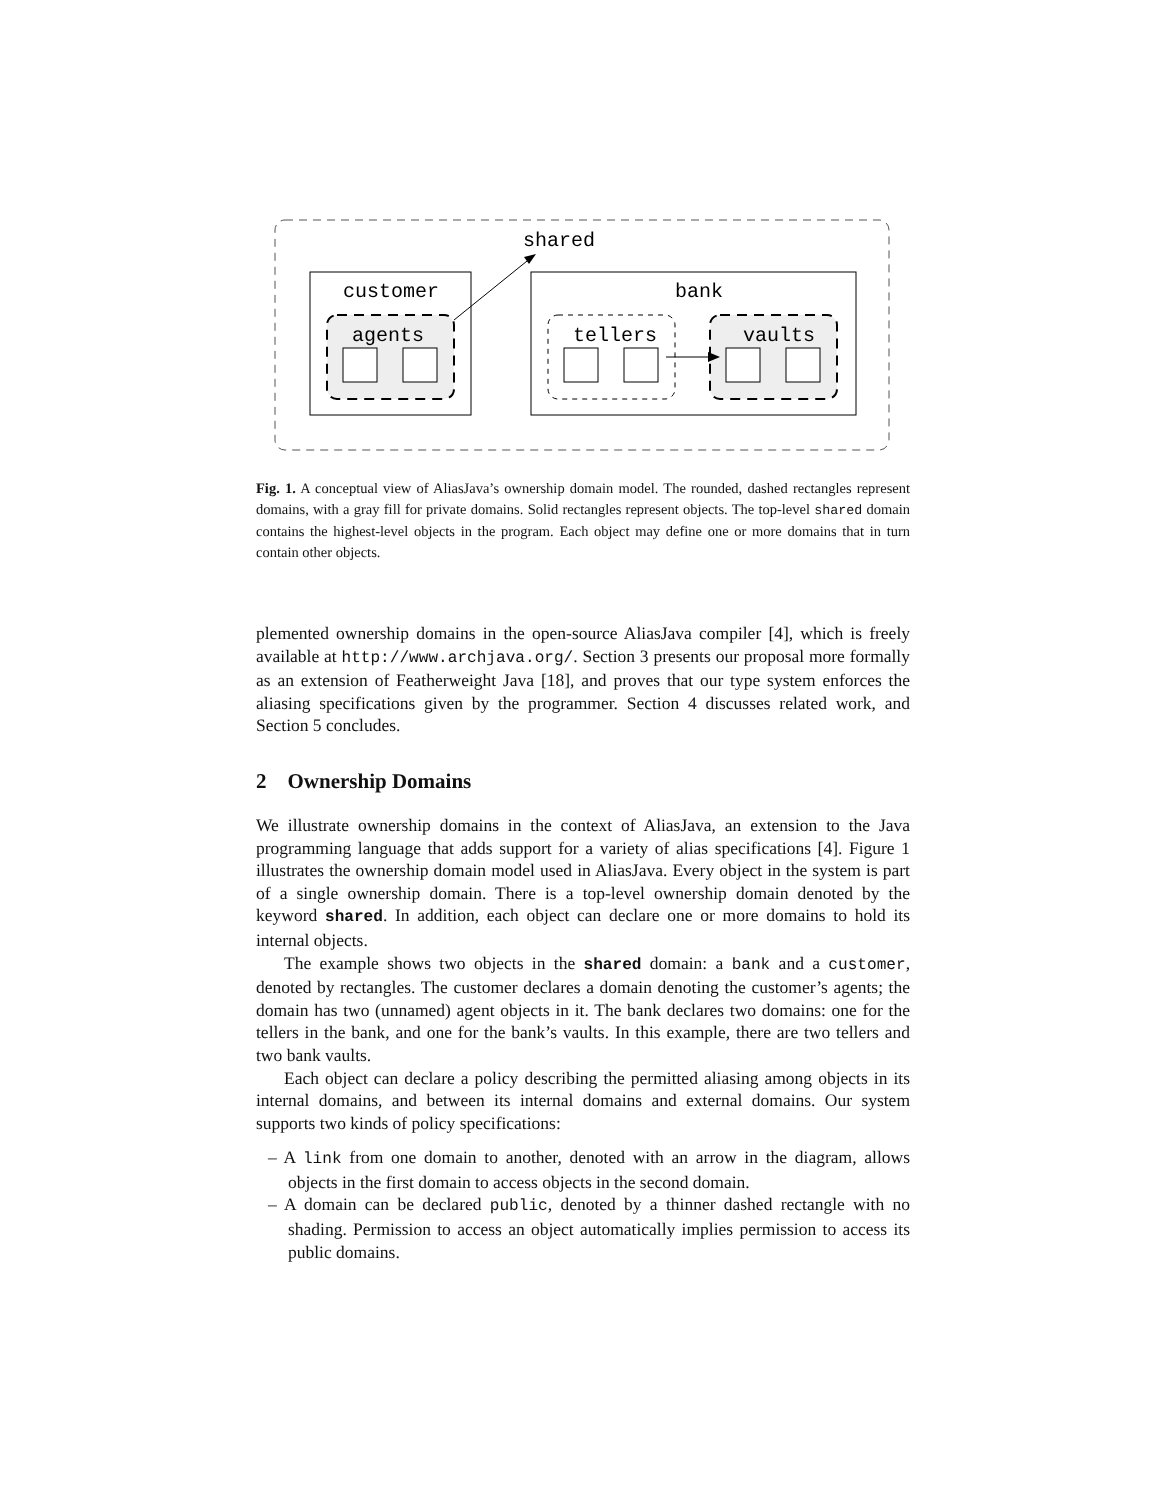shared
customer
agents
bank
tellers
vaults
Fig. 1. A conceptual view of AliasJava’s ownership domain model. The rounded, dashed rectangles represent domains, with a gray fill for private domains. Solid rectangles represent objects. The top-level shared domain contains the highest-level objects in the program. Each object may define one or more domains that in turn contain other objects.
plemented ownership domains in the open-source AliasJava compiler [4], which is freely available at http://www.archjava.org/. Section 3 presents our proposal more formally as an extension of Featherweight Java [18], and proves that our type system enforces the aliasing specifications given by the programmer. Section 4 discusses related work, and Section 5 concludes.
2 Ownership Domains
We illustrate ownership domains in the context of AliasJava, an extension to the Java programming language that adds support for a variety of alias specifications [4]. Figure 1 illustrates the ownership domain model used in AliasJava. Every object in the system is part of a single ownership domain. There is a top-level ownership domain denoted by the keyword shared. In addition, each object can declare one or more domains to hold its internal objects.
The example shows two objects in the shared domain: a bank and a customer, denoted by rectangles. The customer declares a domain denoting the customer’s agents; the domain has two (unnamed) agent objects in it. The bank declares two domains: one for the tellers in the bank, and one for the bank’s vaults. In this example, there are two tellers and two bank vaults.
Each object can declare a policy describing the permitted aliasing among objects in its internal domains, and between its internal domains and external domains. Our system supports two kinds of policy specifications:
– A link from one domain to another, denoted with an arrow in the diagram, allows objects in the first domain to access objects in the second domain.
– A domain can be declared public, denoted by a thinner dashed rectangle with no shading. Permission to access an object automatically implies permission to access its public domains.